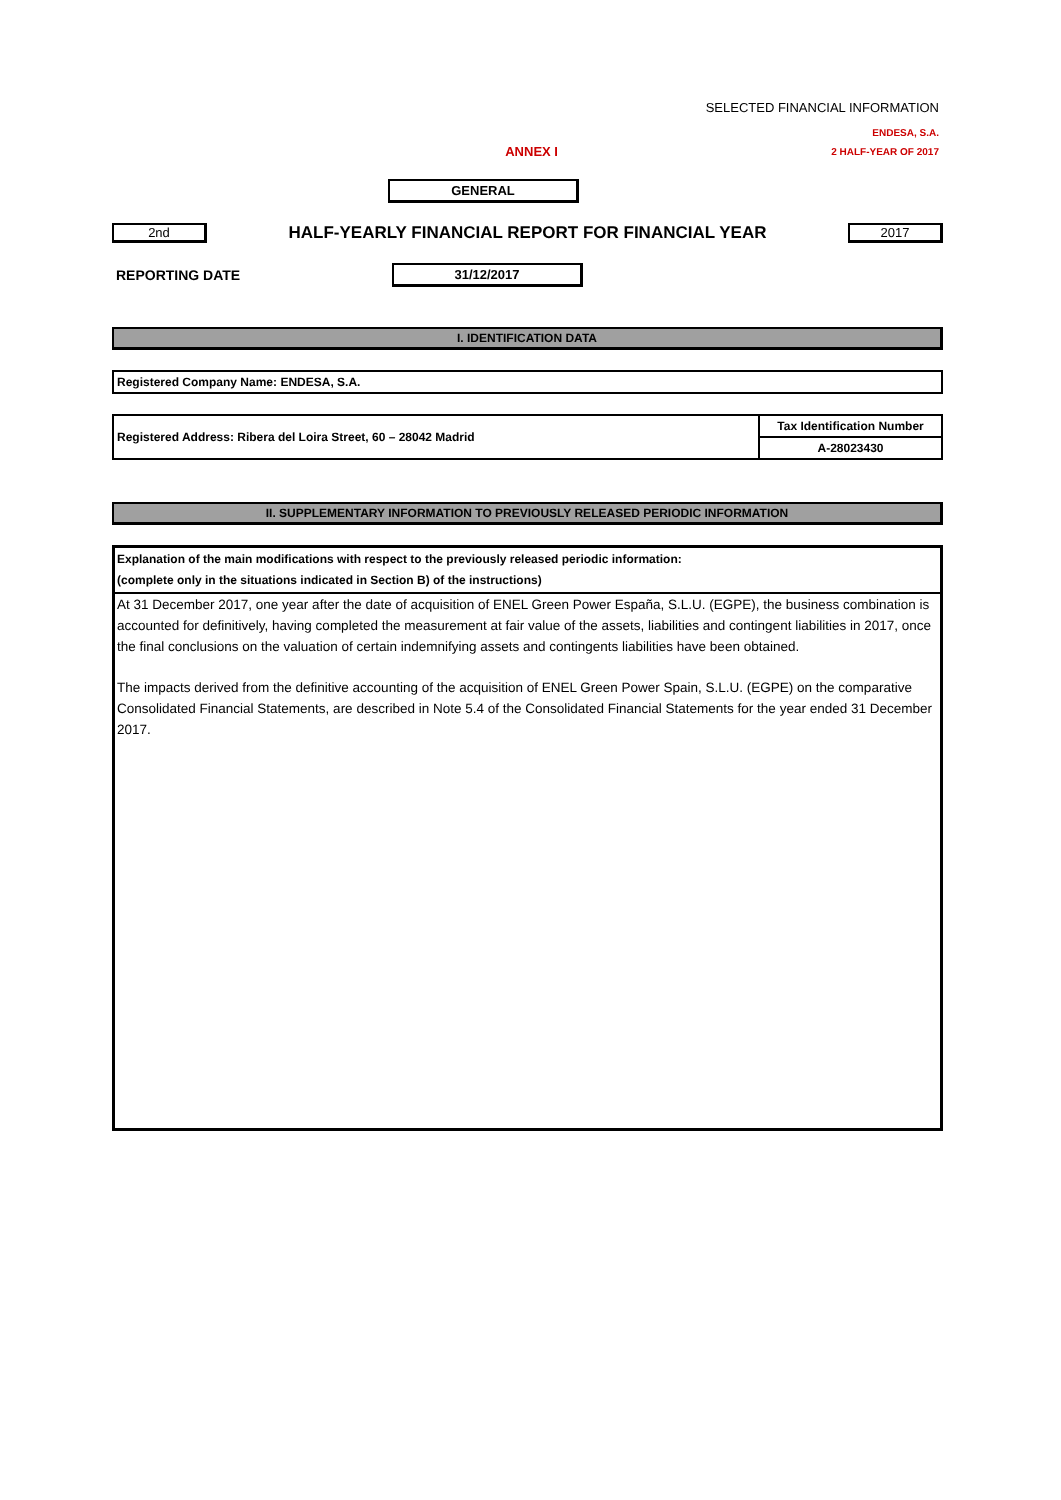SELECTED FINANCIAL INFORMATION
ENDESA, S.A.
ANNEX I
2 HALF-YEAR OF 2017
GENERAL
2nd
HALF-YEARLY FINANCIAL REPORT FOR FINANCIAL YEAR
2017
REPORTING DATE 31/12/2017
I. IDENTIFICATION DATA
| Registered Company Name: ENDESA, S.A. |
| Registered Address: Ribera del Loira Street, 60 – 28042 Madrid | Tax Identification Number |
| | A-28023430 |
II. SUPPLEMENTARY INFORMATION TO PREVIOUSLY RELEASED PERIODIC INFORMATION
Explanation of the main modifications with respect to the previously released periodic information:
(complete only in the situations indicated in Section B) of the instructions)
At 31 December 2017, one year after the date of acquisition of ENEL Green Power España, S.L.U. (EGPE), the business combination is accounted for definitively, having completed the measurement at fair value of the assets, liabilities and contingent liabilities in 2017, once the final conclusions on the valuation of certain indemnifying assets and contingents liabilities have been obtained.
The impacts derived from the definitive accounting of the acquisition of ENEL Green Power Spain, S.L.U. (EGPE) on the comparative Consolidated Financial Statements, are described in Note 5.4 of the Consolidated Financial Statements for the year ended 31 December 2017.